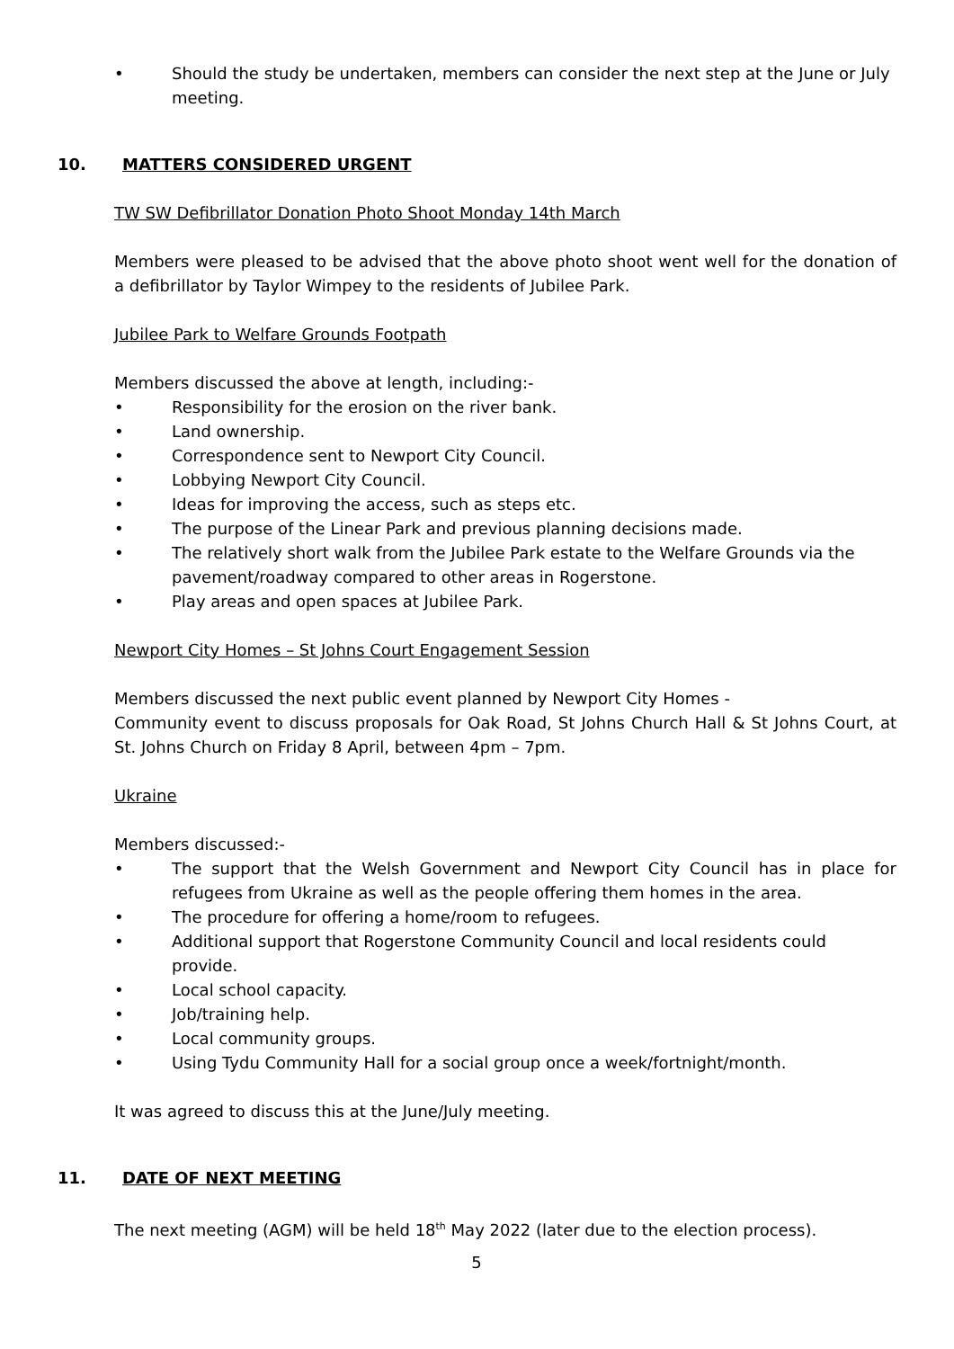• Should the study be undertaken, members can consider the next step at the June or July meeting.
10. MATTERS CONSIDERED URGENT
TW SW Defibrillator Donation Photo Shoot Monday 14th March
Members were pleased to be advised that the above photo shoot went well for the donation of a defibrillator by Taylor Wimpey to the residents of Jubilee Park.
Jubilee Park to Welfare Grounds Footpath
Members discussed the above at length, including:-
• Responsibility for the erosion on the river bank.
• Land ownership.
• Correspondence sent to Newport City Council.
• Lobbying Newport City Council.
• Ideas for improving the access, such as steps etc.
• The purpose of the Linear Park and previous planning decisions made.
• The relatively short walk from the Jubilee Park estate to the Welfare Grounds via the pavement/roadway compared to other areas in Rogerstone.
• Play areas and open spaces at Jubilee Park.
Newport City Homes – St Johns Court Engagement Session
Members discussed the next public event planned by Newport City Homes -
Community event to discuss proposals for Oak Road, St Johns Church Hall & St Johns Court, at St. Johns Church on Friday 8 April, between 4pm – 7pm.
Ukraine
Members discussed:-
• The support that the Welsh Government and Newport City Council has in place for refugees from Ukraine as well as the people offering them homes in the area.
• The procedure for offering a home/room to refugees.
• Additional support that Rogerstone Community Council and local residents could provide.
• Local school capacity.
• Job/training help.
• Local community groups.
• Using Tydu Community Hall for a social group once a week/fortnight/month.
It was agreed to discuss this at the June/July meeting.
11. DATE OF NEXT MEETING
The next meeting (AGM) will be held 18<sup>th</sup> May 2022 (later due to the election process).
5